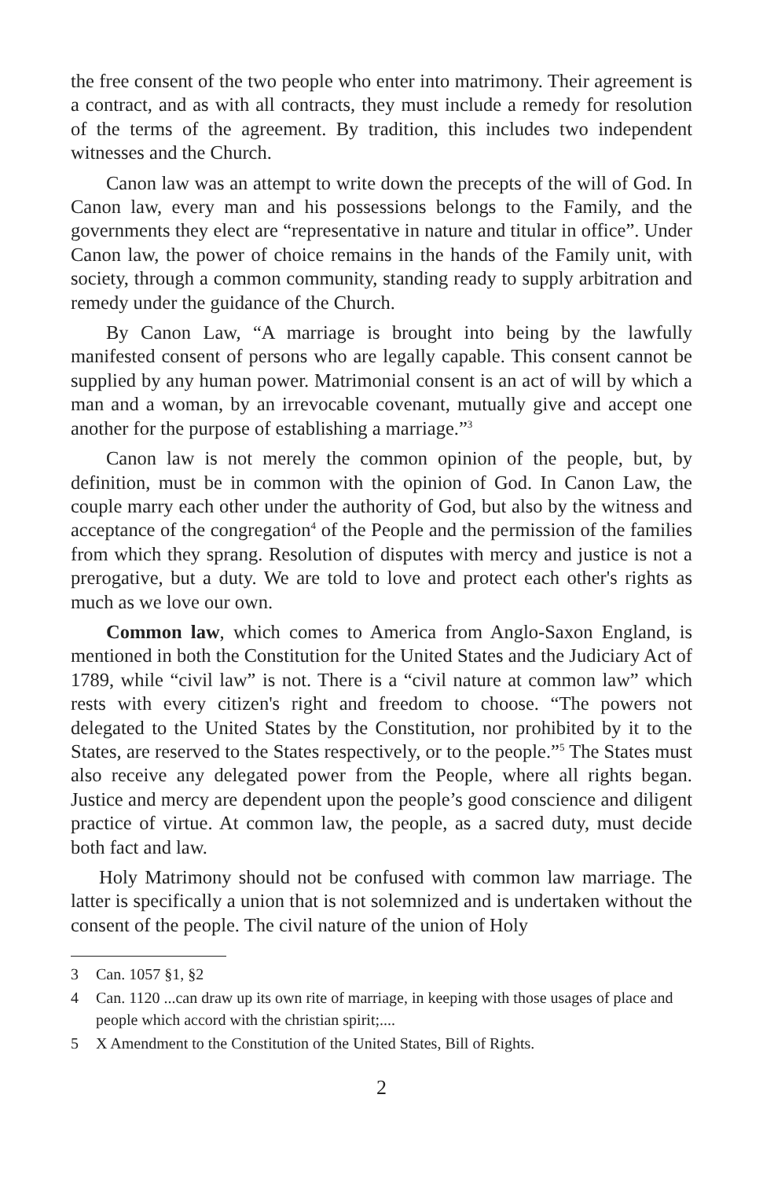the free consent of the two people who enter into matrimony. Their agreement is a contract, and as with all contracts, they must include a remedy for resolution of the terms of the agreement. By tradition, this includes two independent witnesses and the Church.
Canon law was an attempt to write down the precepts of the will of God. In Canon law, every man and his possessions belongs to the Family, and the governments they elect are “representative in nature and titular in office”. Under Canon law, the power of choice remains in the hands of the Family unit, with society, through a common community, standing ready to supply arbitration and remedy under the guidance of the Church.
By Canon Law, “A marriage is brought into being by the lawfully manifested consent of persons who are legally capable. This consent cannot be supplied by any human power. Matrimonial consent is an act of will by which a man and a woman, by an irrevocable covenant, mutually give and accept one another for the purpose of establishing a marriage.”<sup>3</sup>
Canon law is not merely the common opinion of the people, but, by definition, must be in common with the opinion of God. In Canon Law, the couple marry each other under the authority of God, but also by the witness and acceptance of the congregation<sup>4</sup> of the People and the permission of the families from which they sprang. Resolution of disputes with mercy and justice is not a prerogative, but a duty. We are told to love and protect each other's rights as much as we love our own.
Common law, which comes to America from Anglo-Saxon England, is mentioned in both the Constitution for the United States and the Judiciary Act of 1789, while “civil law” is not. There is a “civil nature at common law” which rests with every citizen's right and freedom to choose. “The powers not delegated to the United States by the Constitution, nor prohibited by it to the States, are reserved to the States respectively, or to the people.”<sup>5</sup> The States must also receive any delegated power from the People, where all rights began. Justice and mercy are dependent upon the people’s good conscience and diligent practice of virtue. At common law, the people, as a sacred duty, must decide both fact and law.
Holy Matrimony should not be confused with common law marriage. The latter is specifically a union that is not solemnized and is undertaken without the consent of the people. The civil nature of the union of Holy
3 Can. 1057 §1, §2
4 Can. 1120 ...can draw up its own rite of marriage, in keeping with those usages of place and people which accord with the christian spirit;....
5 X Amendment to the Constitution of the United States, Bill of Rights.
2